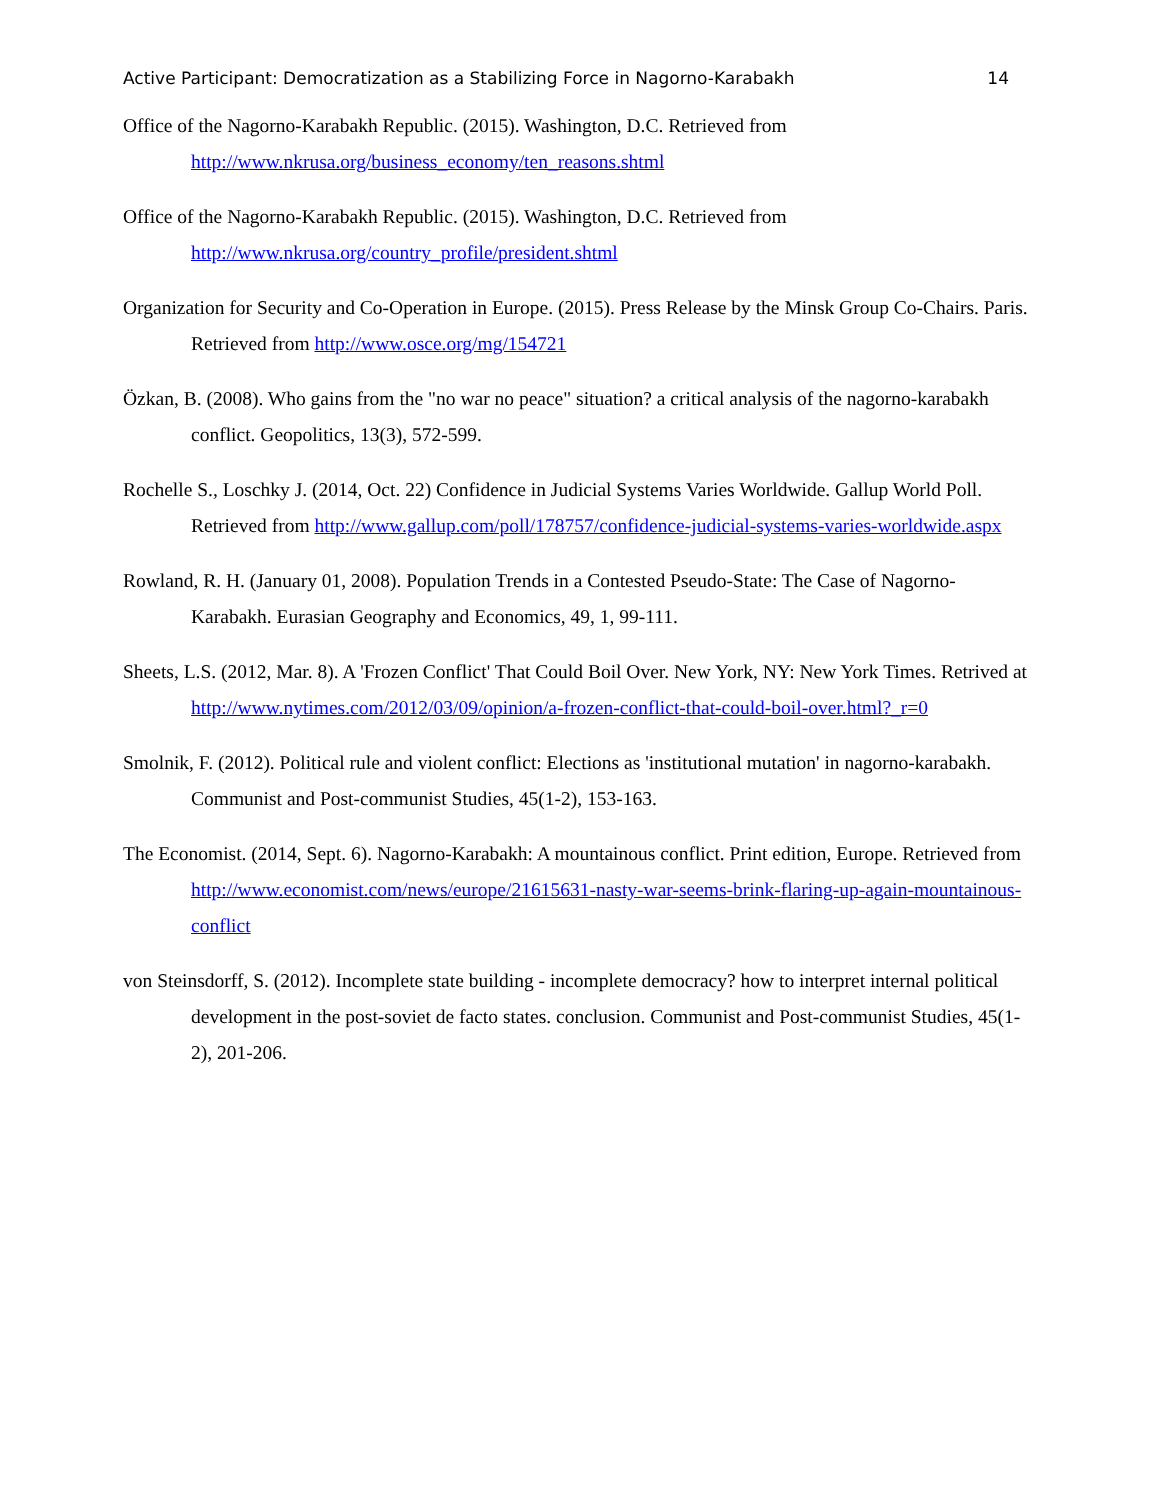Active Participant: Democratization as a Stabilizing Force in Nagorno-Karabakh 14
Office of the Nagorno-Karabakh Republic. (2015). Washington, D.C. Retrieved from http://www.nkrusa.org/business_economy/ten_reasons.shtml
Office of the Nagorno-Karabakh Republic. (2015). Washington, D.C. Retrieved from http://www.nkrusa.org/country_profile/president.shtml
Organization for Security and Co-Operation in Europe. (2015). Press Release by the Minsk Group Co-Chairs. Paris. Retrieved from http://www.osce.org/mg/154721
Özkan, B. (2008). Who gains from the "no war no peace" situation? a critical analysis of the nagorno-karabakh conflict. Geopolitics, 13(3), 572-599.
Rochelle S., Loschky J. (2014, Oct. 22) Confidence in Judicial Systems Varies Worldwide. Gallup World Poll. Retrieved from http://www.gallup.com/poll/178757/confidence-judicial-systems-varies-worldwide.aspx
Rowland, R. H. (January 01, 2008). Population Trends in a Contested Pseudo-State: The Case of Nagorno-Karabakh. Eurasian Geography and Economics, 49, 1, 99-111.
Sheets, L.S. (2012, Mar. 8). A 'Frozen Conflict' That Could Boil Over. New York, NY: New York Times. Retrived at http://www.nytimes.com/2012/03/09/opinion/a-frozen-conflict-that-could-boil-over.html?_r=0
Smolnik, F. (2012). Political rule and violent conflict: Elections as 'institutional mutation' in nagorno-karabakh. Communist and Post-communist Studies, 45(1-2), 153-163.
The Economist. (2014, Sept. 6). Nagorno-Karabakh: A mountainous conflict. Print edition, Europe. Retrieved from http://www.economist.com/news/europe/21615631-nasty-war-seems-brink-flaring-up-again-mountainous-conflict
von Steinsdorff, S. (2012). Incomplete state building - incomplete democracy? how to interpret internal political development in the post-soviet de facto states. conclusion. Communist and Post-communist Studies, 45(1-2), 201-206.